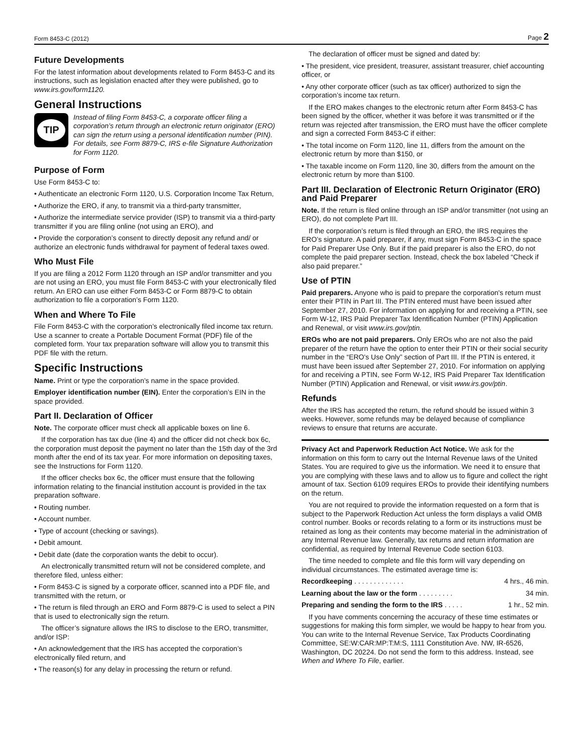Form 8453-C (2012) Page 2
Future Developments
For the latest information about developments related to Form 8453-C and its instructions, such as legislation enacted after they were published, go to www.irs.gov/form1120.
General Instructions
TIP
Instead of filing Form 8453-C, a corporate officer filing a corporation’s return through an electronic return originator (ERO) can sign the return using a personal identification number (PIN). For details, see Form 8879-C, IRS e-file Signature Authorization for Form 1120.
Purpose of Form
Use Form 8453-C to:
• Authenticate an electronic Form 1120, U.S. Corporation Income Tax Return,
• Authorize the ERO, if any, to transmit via a third-party transmitter,
• Authorize the intermediate service provider (ISP) to transmit via a third-party transmitter if you are filing online (not using an ERO), and
• Provide the corporation’s consent to directly deposit any refund and/ or authorize an electronic funds withdrawal for payment of federal taxes owed.
Who Must File
If you are filing a 2012 Form 1120 through an ISP and/or transmitter and you are not using an ERO, you must file Form 8453-C with your electronically filed return. An ERO can use either Form 8453-C or Form 8879-C to obtain authorization to file a corporation’s Form 1120.
When and Where To File
File Form 8453-C with the corporation’s electronically filed income tax return. Use a scanner to create a Portable Document Format (PDF) file of the completed form. Your tax preparation software will allow you to transmit this PDF file with the return.
Specific Instructions
Name. Print or type the corporation’s name in the space provided.
Employer identification number (EIN). Enter the corporation’s EIN in the space provided.
Part II. Declaration of Officer
Note. The corporate officer must check all applicable boxes on line 6.
If the corporation has tax due (line 4) and the officer did not check box 6c, the corporation must deposit the payment no later than the 15th day of the 3rd month after the end of its tax year. For more information on depositing taxes, see the Instructions for Form 1120.
If the officer checks box 6c, the officer must ensure that the following information relating to the financial institution account is provided in the tax preparation software.
• Routing number.
• Account number.
• Type of account (checking or savings).
• Debit amount.
• Debit date (date the corporation wants the debit to occur).
An electronically transmitted return will not be considered complete, and therefore filed, unless either:
• Form 8453-C is signed by a corporate officer, scanned into a PDF file, and transmitted with the return, or
• The return is filed through an ERO and Form 8879-C is used to select a PIN that is used to electronically sign the return.
The officer’s signature allows the IRS to disclose to the ERO, transmitter, and/or ISP:
• An acknowledgement that the IRS has accepted the corporation’s electronically filed return, and
• The reason(s) for any delay in processing the return or refund.
The declaration of officer must be signed and dated by:
• The president, vice president, treasurer, assistant treasurer, chief accounting officer, or
• Any other corporate officer (such as tax officer) authorized to sign the corporation’s income tax return.
If the ERO makes changes to the electronic return after Form 8453-C has been signed by the officer, whether it was before it was transmitted or if the return was rejected after transmission, the ERO must have the officer complete and sign a corrected Form 8453-C if either:
• The total income on Form 1120, line 11, differs from the amount on the electronic return by more than $150, or
• The taxable income on Form 1120, line 30, differs from the amount on the electronic return by more than $100.
Part III. Declaration of Electronic Return Originator (ERO) and Paid Preparer
Note. If the return is filed online through an ISP and/or transmitter (not using an ERO), do not complete Part III.
If the corporation’s return is filed through an ERO, the IRS requires the ERO’s signature. A paid preparer, if any, must sign Form 8453-C in the space for Paid Preparer Use Only. But if the paid preparer is also the ERO, do not complete the paid preparer section. Instead, check the box labeled “Check if also paid preparer.”
Use of PTIN
Paid preparers. Anyone who is paid to prepare the corporation's return must enter their PTIN in Part III. The PTIN entered must have been issued after September 27, 2010. For information on applying for and receiving a PTIN, see Form W-12, IRS Paid Preparer Tax Identification Number (PTIN) Application and Renewal, or visit www.irs.gov/ptin.
EROs who are not paid preparers. Only EROs who are not also the paid preparer of the return have the option to enter their PTIN or their social security number in the “ERO's Use Only” section of Part III. If the PTIN is entered, it must have been issued after September 27, 2010. For information on applying for and receiving a PTIN, see Form W-12, IRS Paid Preparer Tax Identification Number (PTIN) Application and Renewal, or visit www.irs.gov/ptin.
Refunds
After the IRS has accepted the return, the refund should be issued within 3 weeks. However, some refunds may be delayed because of compliance reviews to ensure that returns are accurate.
Privacy Act and Paperwork Reduction Act Notice. We ask for the information on this form to carry out the Internal Revenue laws of the United States. You are required to give us the information. We need it to ensure that you are complying with these laws and to allow us to figure and collect the right amount of tax. Section 6109 requires EROs to provide their identifying numbers on the return.
You are not required to provide the information requested on a form that is subject to the Paperwork Reduction Act unless the form displays a valid OMB control number. Books or records relating to a form or its instructions must be retained as long as their contents may become material in the administration of any Internal Revenue law. Generally, tax returns and return information are confidential, as required by Internal Revenue Code section 6103.
The time needed to complete and file this form will vary depending on individual circumstances. The estimated average time is:
Recordkeeping . . . . . . . . . . . . . 4 hrs., 46 min.
Learning about the law or the form . . . . . . . . . 34 min.
Preparing and sending the form to the IRS . . . . . 1 hr., 52 min.
If you have comments concerning the accuracy of these time estimates or suggestions for making this form simpler, we would be happy to hear from you. You can write to the Internal Revenue Service, Tax Products Coordinating Committee, SE:W:CAR:MP:T:M:S, 1111 Constitution Ave. NW, IR-6526, Washington, DC 20224. Do not send the form to this address. Instead, see When and Where To File, earlier.